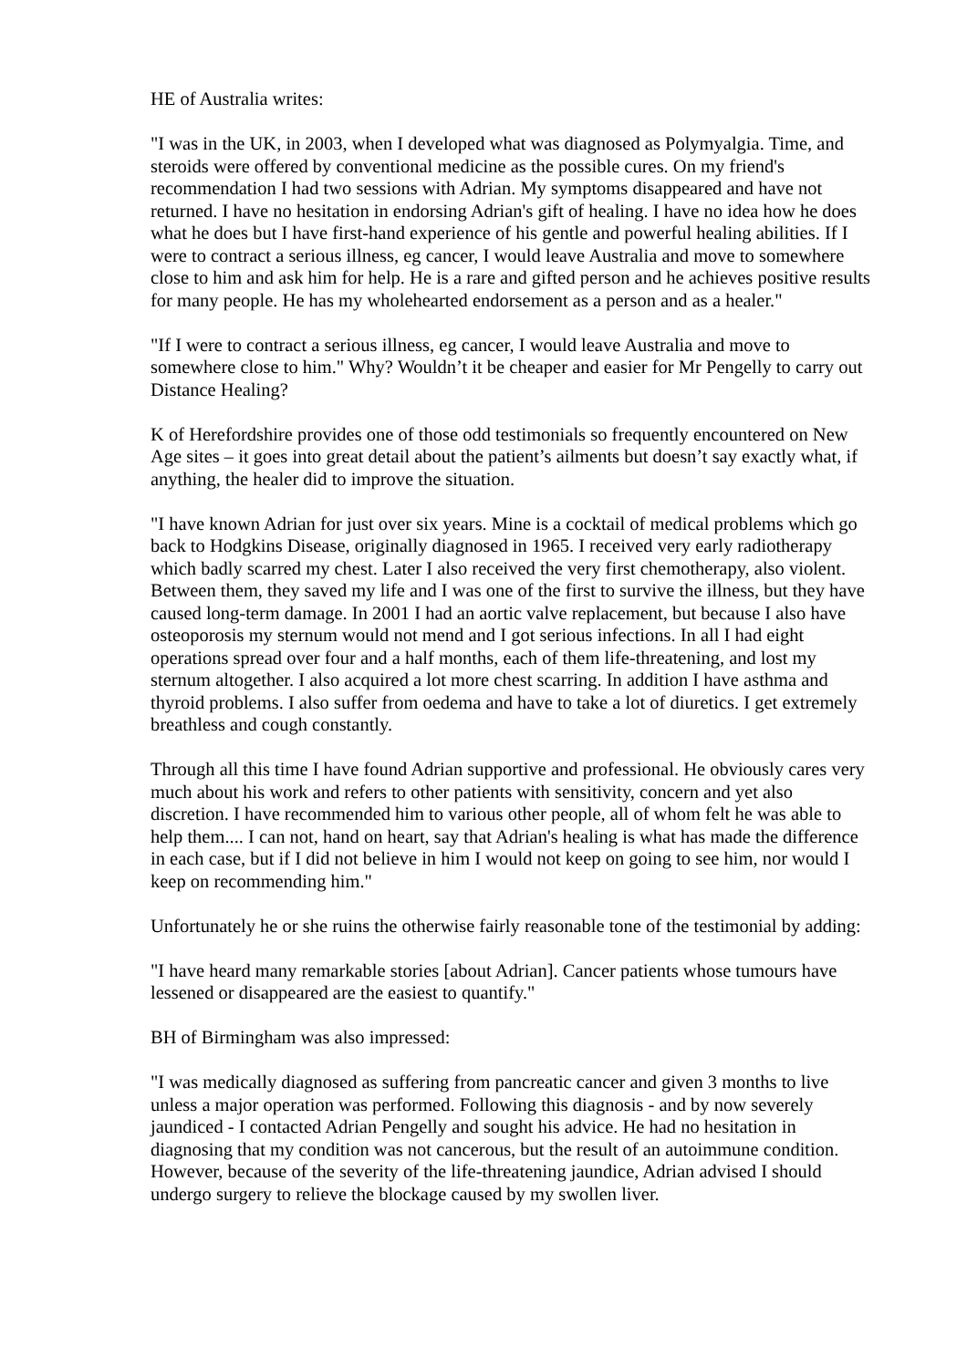HE of Australia writes:
"I was in the UK, in 2003, when I developed what was diagnosed as Polymyalgia. Time, and steroids were offered by conventional medicine as the possible cures. On my friend's recommendation I had two sessions with Adrian. My symptoms disappeared and have not returned. I have no hesitation in endorsing Adrian's gift of healing. I have no idea how he does what he does but I have first-hand experience of his gentle and powerful healing abilities. If I were to contract a serious illness, eg cancer, I would leave Australia and move to somewhere close to him and ask him for help. He is a rare and gifted person and he achieves positive results for many people. He has my wholehearted endorsement as a person and as a healer."
"If I were to contract a serious illness, eg cancer, I would leave Australia and move to somewhere close to him." Why? Wouldn’t it be cheaper and easier for Mr Pengelly to carry out Distance Healing?
K of Herefordshire provides one of those odd testimonials so frequently encountered on New Age sites – it goes into great detail about the patient’s ailments but doesn’t say exactly what, if anything, the healer did to improve the situation.
"I have known Adrian for just over six years. Mine is a cocktail of medical problems which go back to Hodgkins Disease, originally diagnosed in 1965. I received very early radiotherapy which badly scarred my chest. Later I also received the very first chemotherapy, also violent. Between them, they saved my life and I was one of the first to survive the illness, but they have caused long-term damage. In 2001 I had an aortic valve replacement, but because I also have osteoporosis my sternum would not mend and I got serious infections. In all I had eight operations spread over four and a half months, each of them life-threatening, and lost my sternum altogether. I also acquired a lot more chest scarring. In addition I have asthma and thyroid problems. I also suffer from oedema and have to take a lot of diuretics. I get extremely breathless and cough constantly.
Through all this time I have found Adrian supportive and professional. He obviously cares very much about his work and refers to other patients with sensitivity, concern and yet also discretion. I have recommended him to various other people, all of whom felt he was able to help them.... I can not, hand on heart, say that Adrian's healing is what has made the difference in each case, but if I did not believe in him I would not keep on going to see him, nor would I keep on recommending him."
Unfortunately he or she ruins the otherwise fairly reasonable tone of the testimonial by adding:
"I have heard many remarkable stories [about Adrian]. Cancer patients whose tumours have lessened or disappeared are the easiest to quantify."
BH of Birmingham was also impressed:
"I was medically diagnosed as suffering from pancreatic cancer and given 3 months to live unless a major operation was performed. Following this diagnosis - and by now severely jaundiced - I contacted Adrian Pengelly and sought his advice. He had no hesitation in diagnosing that my condition was not cancerous, but the result of an autoimmune condition. However, because of the severity of the life-threatening jaundice, Adrian advised I should undergo surgery to relieve the blockage caused by my swollen liver.